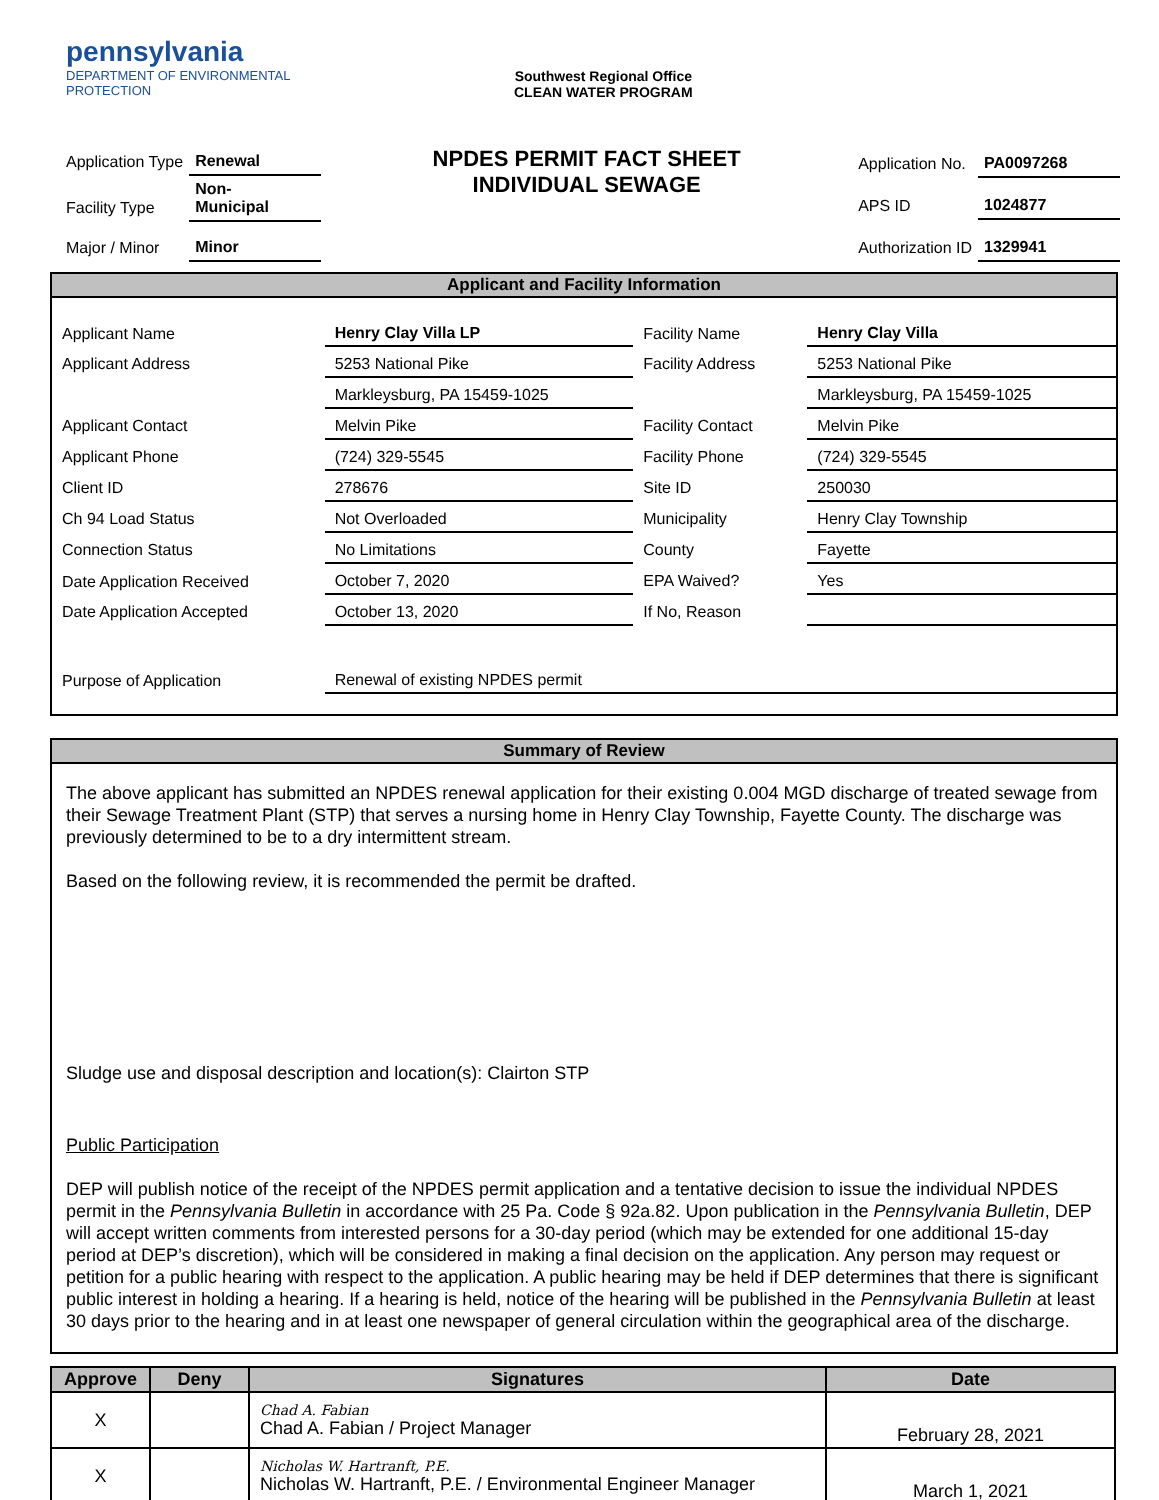pennsylvania
DEPARTMENT OF ENVIRONMENTAL
PROTECTION
Southwest Regional Office
CLEAN WATER PROGRAM
| Application Type | Renewal |
| Facility Type | Non- Municipal |
| Major / Minor | Minor |
NPDES PERMIT FACT SHEET
INDIVIDUAL SEWAGE
| Application No. | PA0097268 |
| APS ID | 1024877 |
| Authorization ID | 1329941 |
Applicant and Facility Information
| Applicant Name | Henry Clay Villa LP | | Facility Name | Henry Clay Villa |
| Applicant Address | 5253 National Pike | | Facility Address | 5253 National Pike |
| | Markleysburg, PA 15459-1025 | | | Markleysburg, PA 15459-1025 |
| Applicant Contact | Melvin Pike | | Facility Contact | Melvin Pike |
| Applicant Phone | (724) 329-5545 | | Facility Phone | (724) 329-5545 |
| Client ID | 278676 | | Site ID | 250030 |
| Ch 94 Load Status | Not Overloaded | | Municipality | Henry Clay Township |
| Connection Status | No Limitations | | County | Fayette |
| Date Application Received | | October 7, 2020 | EPA Waived? | Yes |
| Date Application Accepted | | October 13, 2020 | If No, Reason | |
| Purpose of Application | | Renewal of existing NPDES permit | | |
Summary of Review
The above applicant has submitted an NPDES renewal application for their existing 0.004 MGD discharge of treated sewage from their Sewage Treatment Plant (STP) that serves a nursing home in Henry Clay Township, Fayette County. The discharge was previously determined to be to a dry intermittent stream.
Based on the following review, it is recommended the permit be drafted.
Sludge use and disposal description and location(s): Clairton STP
Public Participation
DEP will publish notice of the receipt of the NPDES permit application and a tentative decision to issue the individual NPDES permit in the Pennsylvania Bulletin in accordance with 25 Pa. Code § 92a.82. Upon publication in the Pennsylvania Bulletin, DEP will accept written comments from interested persons for a 30-day period (which may be extended for one additional 15-day period at DEP’s discretion), which will be considered in making a final decision on the application. Any person may request or petition for a public hearing with respect to the application. A public hearing may be held if DEP determines that there is significant public interest in holding a hearing. If a hearing is held, notice of the hearing will be published in the Pennsylvania Bulletin at least 30 days prior to the hearing and in at least one newspaper of general circulation within the geographical area of the discharge.
| Approve | Deny | Signatures | Date |
| --- | --- | --- | --- |
| X | | Chad A. Fabian Chad A. Fabian / Project Manager | February 28, 2021 |
| X | | Nicholas W. Hartranft, P.E. Nicholas W. Hartranft, P.E. / Environmental Engineer Manager | March 1, 2021 |